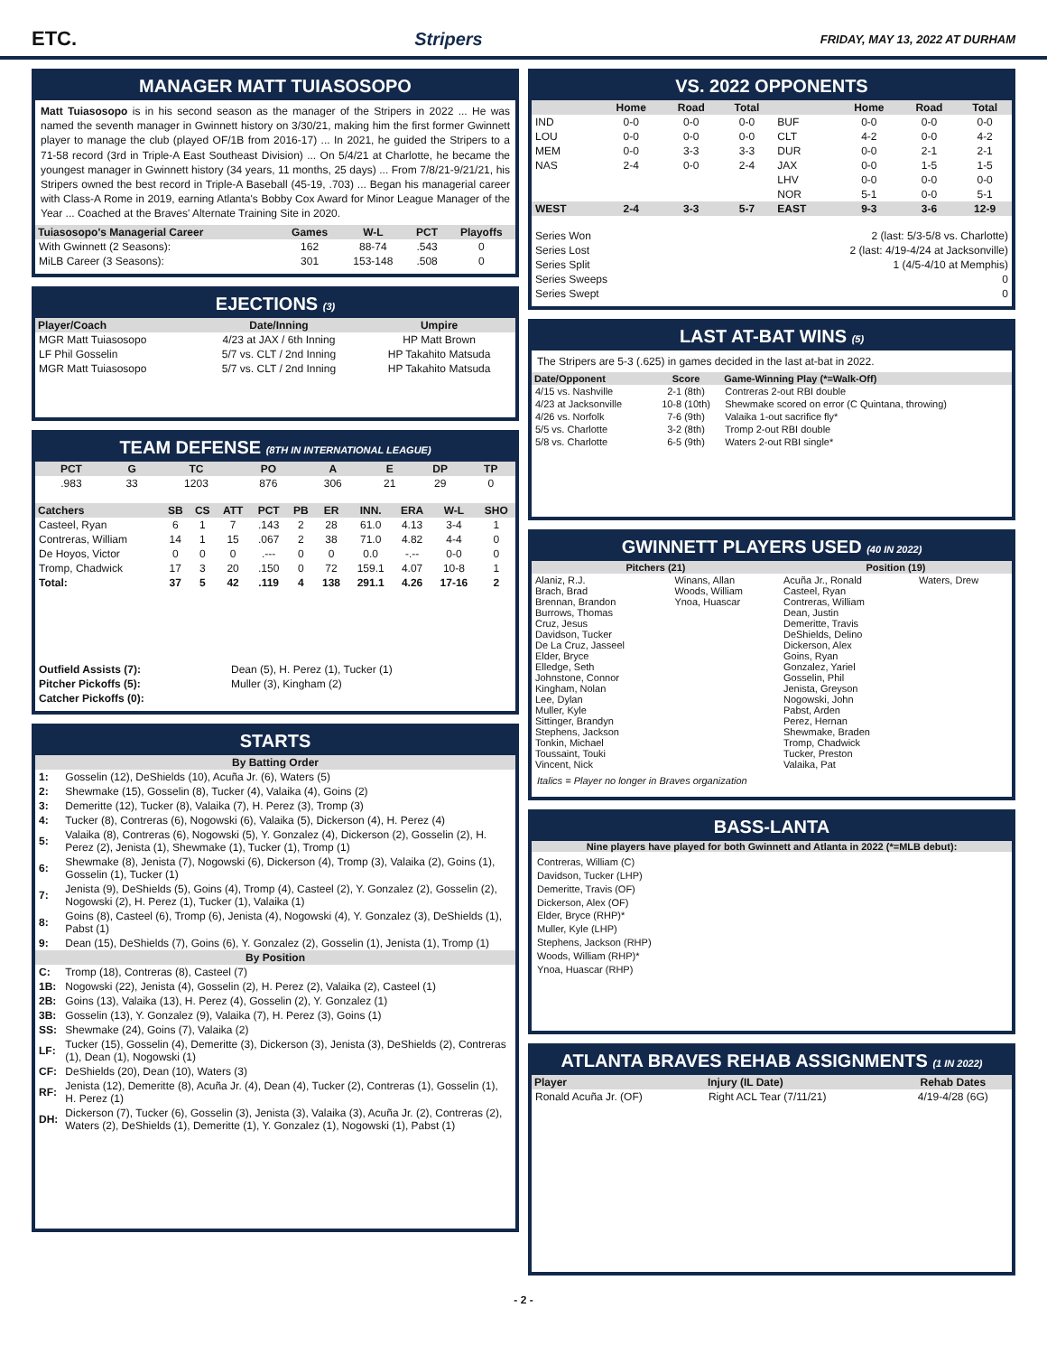ETC. Stripers FRIDAY, MAY 13, 2022 AT DURHAM
MANAGER MATT TUIASOSOPO
Matt Tuiasosopo is in his second season as the manager of the Stripers in 2022 ... He was named the seventh manager in Gwinnett history on 3/30/21, making him the first former Gwinnett player to manage the club (played OF/1B from 2016-17) ... In 2021, he guided the Stripers to a 71-58 record (3rd in Triple-A East Southeast Division) ... On 5/4/21 at Charlotte, he became the youngest manager in Gwinnett history (34 years, 11 months, 25 days) ... From 7/8/21-9/21/21, his Stripers owned the best record in Triple-A Baseball (45-19, .703) ... Began his managerial career with Class-A Rome in 2019, earning Atlanta's Bobby Cox Award for Minor League Manager of the Year ... Coached at the Braves' Alternate Training Site in 2020.
| Tuiasosopo's Managerial Career | Games | W-L | PCT | Playoffs |
| --- | --- | --- | --- | --- |
| With Gwinnett (2 Seasons): | 162 | 88-74 | .543 | 0 |
| MiLB Career (3 Seasons): | 301 | 153-148 | .508 | 0 |
EJECTIONS (3)
| Player/Coach | Date/Inning | Umpire |
| --- | --- | --- |
| MGR Matt Tuiasosopo | 4/23 at JAX / 6th Inning | HP Matt Brown |
| LF Phil Gosselin | 5/7 vs. CLT / 2nd Inning | HP Takahito Matsuda |
| MGR Matt Tuiasosopo | 5/7 vs. CLT / 2nd Inning | HP Takahito Matsuda |
TEAM DEFENSE (8TH IN INTERNATIONAL LEAGUE)
| PCT | G | TC | PO | A | E | DP | TP |
| --- | --- | --- | --- | --- | --- | --- | --- |
| .983 | 33 | 1203 | 876 | 306 | 21 | 29 | 0 |
| Catchers | SB | CS | ATT | PCT | PB | ER | INN. | ERA | W-L | SHO |
| --- | --- | --- | --- | --- | --- | --- | --- | --- | --- | --- |
| Casteel, Ryan | 6 | 1 | 7 | .143 | 2 | 28 | 61.0 | 4.13 | 3-4 | 1 |
| Contreras, William | 14 | 1 | 15 | .067 | 2 | 38 | 71.0 | 4.82 | 4-4 | 0 |
| De Hoyos, Victor | 0 | 0 | 0 | .--- | 0 | 0 | 0.0 | -.-- | 0-0 | 0 |
| Tromp, Chadwick | 17 | 3 | 20 | .150 | 0 | 72 | 159.1 | 4.07 | 10-8 | 1 |
| Total: | 37 | 5 | 42 | .119 | 4 | 138 | 291.1 | 4.26 | 17-16 | 2 |
| Outfield Assists (7): | Dean (5), H. Perez (1), Tucker (1) |
| Pitcher Pickoffs (5): | Muller (3), Kingham (2) |
| Catcher Pickoffs (0): | |
STARTS
| By Batting Order | |
| 1: | Gosselin (12), DeShields (10), Acuña Jr. (6), Waters (5) |
| 2: | Shewmake (15), Gosselin (8), Tucker (4), Valaika (4), Goins (2) |
| 3: | Demeritte (12), Tucker (8), Valaika (7), H. Perez (3), Tromp (3) |
| 4: | Tucker (8), Contreras (6), Nogowski (6), Valaika (5), Dickerson (4), H. Perez (4) |
| 5: | Valaika (8), Contreras (6), Nogowski (5), Y. Gonzalez (4), Dickerson (2), Gosselin (2), H. Perez (2), Jenista (1), Shewmake (1), Tucker (1), Tromp (1) |
| 6: | Shewmake (8), Jenista (7), Nogowski (6), Dickerson (4), Tromp (3), Valaika (2), Goins (1), Gosselin (1), Tucker (1) |
| 7: | Jenista (9), DeShields (5), Goins (4), Tromp (4), Casteel (2), Y. Gonzalez (2), Gosselin (2), Nogowski (2), H. Perez (1), Tucker (1), Valaika (1) |
| 8: | Goins (8), Casteel (6), Tromp (6), Jenista (4), Nogowski (4), Y. Gonzalez (3), DeShields (1), Pabst (1) |
| 9: | Dean (15), DeShields (7), Goins (6), Y. Gonzalez (2), Gosselin (1), Jenista (1), Tromp (1) |
| By Position | |
| C: | Tromp (18), Contreras (8), Casteel (7) |
| 1B: | Nogowski (22), Jenista (4), Gosselin (2), H. Perez (2), Valaika (2), Casteel (1) |
| 2B: | Goins (13), Valaika (13), H. Perez (4), Gosselin (2), Y. Gonzalez (1) |
| 3B: | Gosselin (13), Y. Gonzalez (9), Valaika (7), H. Perez (3), Goins (1) |
| SS: | Shewmake (24), Goins (7), Valaika (2) |
| LF: | Tucker (15), Gosselin (4), Demeritte (3), Dickerson (3), Jenista (3), DeShields (2), Contreras (1), Dean (1), Nogowski (1) |
| CF: | DeShields (20), Dean (10), Waters (3) |
| RF: | Jenista (12), Demeritte (8), Acuña Jr. (4), Dean (4), Tucker (2), Contreras (1), Gosselin (1), H. Perez (1) |
| DH: | Dickerson (7), Tucker (6), Gosselin (3), Jenista (3), Valaika (3), Acuña Jr. (2), Contreras (2), Waters (2), DeShields (1), Demeritte (1), Y. Gonzalez (1), Nogowski (1), Pabst (1) |
VS. 2022 OPPONENTS
| | Home | Road | Total | | Home | Road | Total |
| --- | --- | --- | --- | --- | --- | --- | --- |
| IND | 0-0 | 0-0 | 0-0 | BUF | 0-0 | 0-0 | 0-0 |
| LOU | 0-0 | 0-0 | 0-0 | CLT | 4-2 | 0-0 | 4-2 |
| MEM | 0-0 | 3-3 | 3-3 | DUR | 0-0 | 2-1 | 2-1 |
| NAS | 2-4 | 0-0 | 2-4 | JAX | 0-0 | 1-5 | 1-5 |
| | | | | LHV | 0-0 | 0-0 | 0-0 |
| | | | | NOR | 5-1 | 0-0 | 5-1 |
| WEST | 2-4 | 3-3 | 5-7 | EAST | 9-3 | 3-6 | 12-9 |
| Series Won | 2 (last: 5/3-5/8 vs. Charlotte) |
| Series Lost | 2 (last: 4/19-4/24 at Jacksonville) |
| Series Split | 1 (4/5-4/10 at Memphis) |
| Series Sweeps | 0 |
| Series Swept | 0 |
LAST AT-BAT WINS (5)
The Stripers are 5-3 (.625) in games decided in the last at-bat in 2022.
| Date/Opponent | Score | Game-Winning Play (*=Walk-Off) |
| --- | --- | --- |
| 4/15 vs. Nashville | 2-1 (8th) | Contreras 2-out RBI double |
| 4/23 at Jacksonville | 10-8 (10th) | Shewmake scored on error (C Quintana, throwing) |
| 4/26 vs. Norfolk | 7-6 (9th) | Valaika 1-out sacrifice fly* |
| 5/5 vs. Charlotte | 3-2 (8th) | Tromp 2-out RBI double |
| 5/8 vs. Charlotte | 6-5 (9th) | Waters 2-out RBI single* |
GWINNETT PLAYERS USED (40 IN 2022)
| Pitchers (21) | | Position (19) | |
| --- | --- | --- | --- |
| Alaniz, R.J. Brach, Brad Brennan, Brandon Burrows, Thomas Cruz, Jesus Davidson, Tucker De La Cruz, Jasseel Elder, Bryce Elledge, Seth Johnstone, Connor Kingham, Nolan Lee, Dylan Muller, Kyle Sittinger, Brandyn Stephens, Jackson Tonkin, Michael Toussaint, Touki Vincent, Nick | Winans, Allan Woods, William Ynoa, Huascar | Acuña Jr., Ronald Casteel, Ryan Contreras, William Dean, Justin Demeritte, Travis DeShields, Delino Dickerson, Alex Goins, Ryan Gonzalez, Yariel Gosselin, Phil Jenista, Greyson Nogowski, John Pabst, Arden Perez, Hernan Shewmake, Braden Tromp, Chadwick Tucker, Preston Valaika, Pat | Waters, Drew |
Italics = Player no longer in Braves organization
BASS-LANTA
Nine players have played for both Gwinnett and Atlanta in 2022 (*=MLB debut):
Contreras, William (C)
Davidson, Tucker (LHP)
Demeritte, Travis (OF)
Dickerson, Alex (OF)
Elder, Bryce (RHP)*
Muller, Kyle (LHP)
Stephens, Jackson (RHP)
Woods, William (RHP)*
Ynoa, Huascar (RHP)
ATLANTA BRAVES REHAB ASSIGNMENTS (1 IN 2022)
| Player | Injury (IL Date) | Rehab Dates |
| --- | --- | --- |
| Ronald Acuña Jr. (OF) | Right ACL Tear (7/11/21) | 4/19-4/28 (6G) |
- 2 -